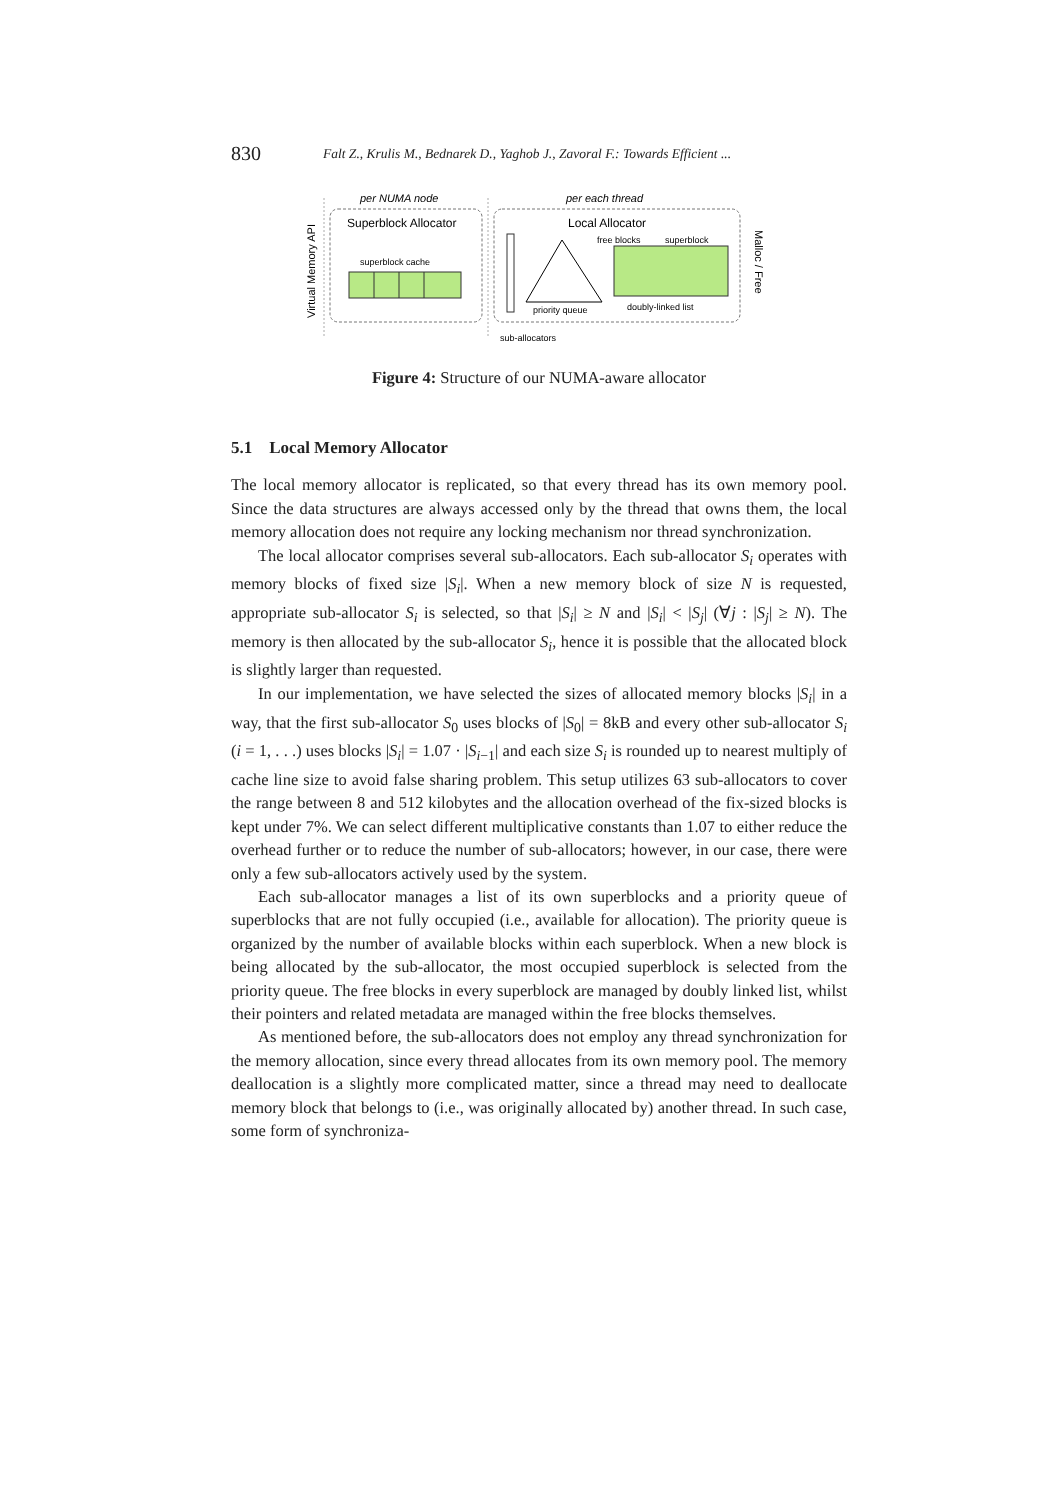830 Falt Z., Krulis M., Bednarek D., Yaghob J., Zavoral F.: Towards Efficient ...
Virtual Memory API
per NUMA node
Superblock Allocator
superblock cache
per each thread
Local Allocator
priority queue
free blocks
superblock
doubly-linked list
sub-allocators
Malloc / Free
Figure 4: Structure of our NUMA-aware allocator
5.1 Local Memory Allocator
The local memory allocator is replicated, so that every thread has its own memory pool. Since the data structures are always accessed only by the thread that owns them, the local memory allocation does not require any locking mechanism nor thread synchronization.
The local allocator comprises several sub-allocators. Each sub-allocator S<sub>i</sub> operates with memory blocks of fixed size |S<sub>i</sub>|. When a new memory block of size N is requested, appropriate sub-allocator S<sub>i</sub> is selected, so that |S<sub>i</sub>| ≥ N and |S<sub>i</sub>| < |S<sub>j</sub>| (∀j : |S<sub>j</sub>| ≥ N). The memory is then allocated by the sub-allocator S<sub>i</sub>, hence it is possible that the allocated block is slightly larger than requested.
In our implementation, we have selected the sizes of allocated memory blocks |S<sub>i</sub>| in a way, that the first sub-allocator S<sub>0</sub> uses blocks of |S<sub>0</sub>| = 8kB and every other sub-allocator S<sub>i</sub> (i = 1, . . .) uses blocks |S<sub>i</sub>| = 1.07 · |S<sub>i−1</sub>| and each size S<sub>i</sub> is rounded up to nearest multiply of cache line size to avoid false sharing problem. This setup utilizes 63 sub-allocators to cover the range between 8 and 512 kilobytes and the allocation overhead of the fix-sized blocks is kept under 7%. We can select different multiplicative constants than 1.07 to either reduce the overhead further or to reduce the number of sub-allocators; however, in our case, there were only a few sub-allocators actively used by the system.
Each sub-allocator manages a list of its own superblocks and a priority queue of superblocks that are not fully occupied (i.e., available for allocation). The priority queue is organized by the number of available blocks within each superblock. When a new block is being allocated by the sub-allocator, the most occupied superblock is selected from the priority queue. The free blocks in every superblock are managed by doubly linked list, whilst their pointers and related metadata are managed within the free blocks themselves.
As mentioned before, the sub-allocators does not employ any thread synchronization for the memory allocation, since every thread allocates from its own memory pool. The memory deallocation is a slightly more complicated matter, since a thread may need to deallocate memory block that belongs to (i.e., was originally allocated by) another thread. In such case, some form of synchroniza-